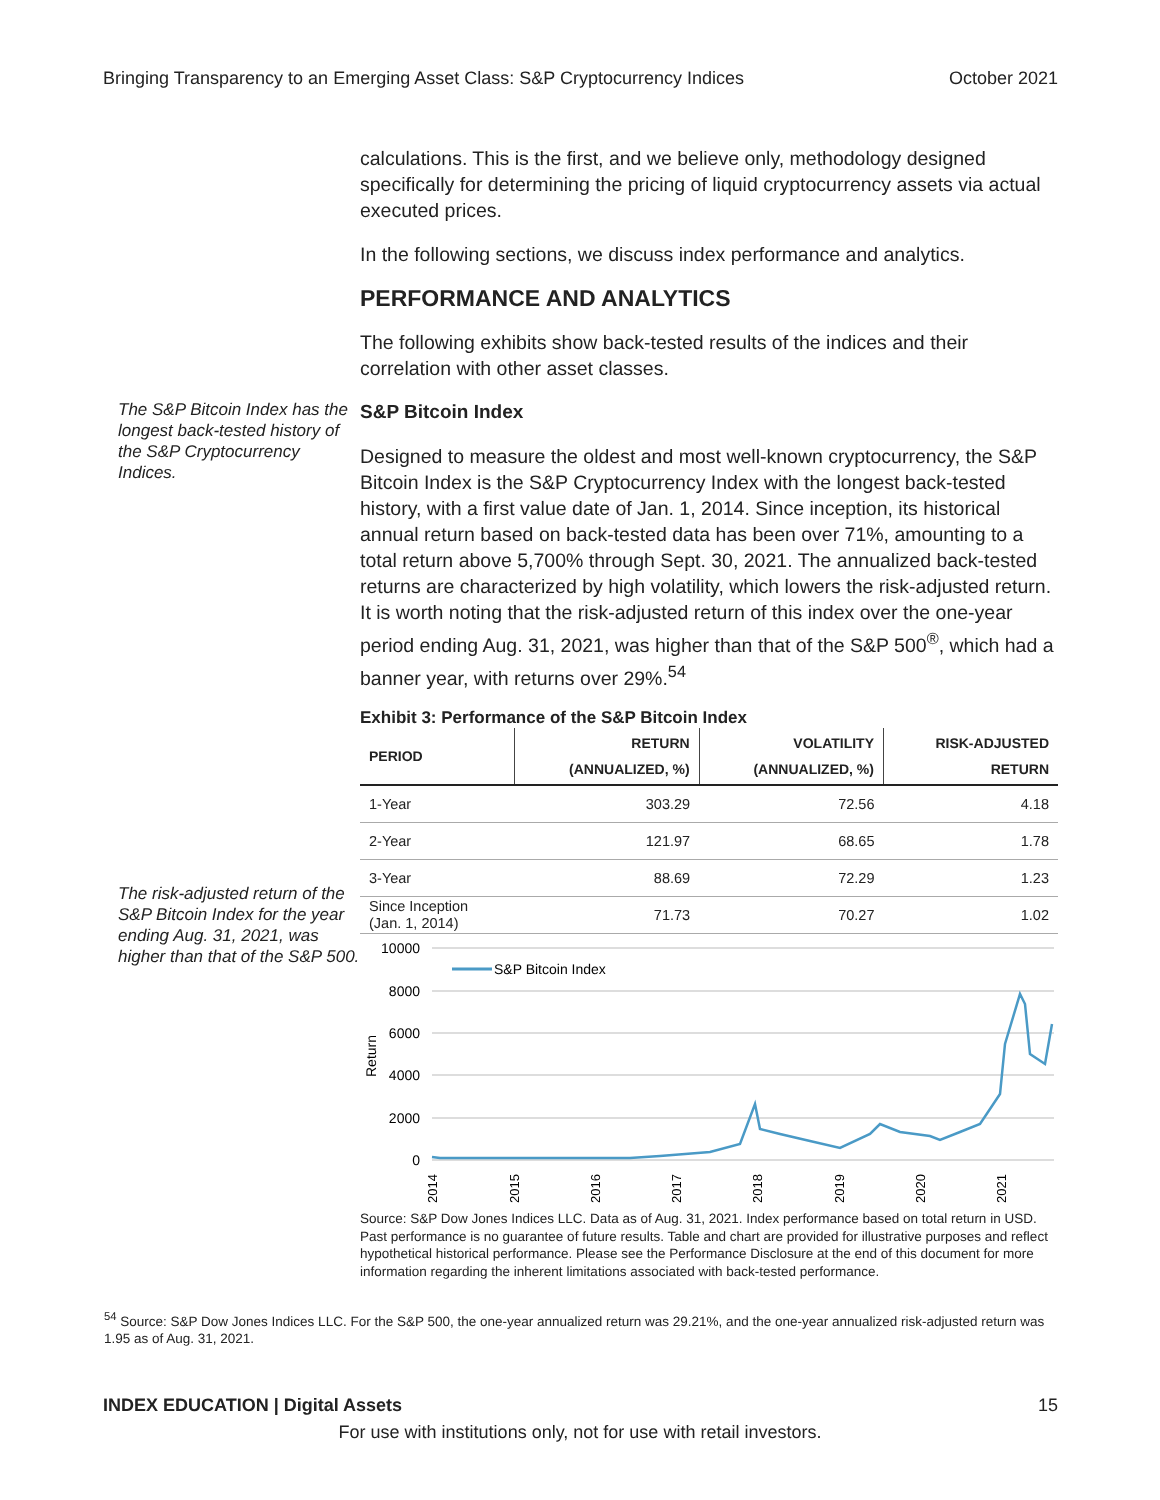Bringing Transparency to an Emerging Asset Class: S&P Cryptocurrency Indices October 2021
calculations. This is the first, and we believe only, methodology designed specifically for determining the pricing of liquid cryptocurrency assets via actual executed prices.
In the following sections, we discuss index performance and analytics.
PERFORMANCE AND ANALYTICS
The following exhibits show back-tested results of the indices and their correlation with other asset classes.
The S&P Bitcoin Index has the longest back-tested history of the S&P Cryptocurrency Indices.
The risk-adjusted return of the S&P Bitcoin Index for the year ending Aug. 31, 2021, was higher than that of the S&P 500.
S&P Bitcoin Index
Designed to measure the oldest and most well-known cryptocurrency, the S&P Bitcoin Index is the S&P Cryptocurrency Index with the longest back-tested history, with a first value date of Jan. 1, 2014. Since inception, its historical annual return based on back-tested data has been over 71%, amounting to a total return above 5,700% through Sept. 30, 2021. The annualized back-tested returns are characterized by high volatility, which lowers the risk-adjusted return. It is worth noting that the risk-adjusted return of this index over the one-year period ending Aug. 31, 2021, was higher than that of the S&P 500<sup>®</sup>, which had a banner year, with returns over 29%.<sup>54</sup>
Exhibit 3: Performance of the S&P Bitcoin Index
| PERIOD | RETURN (ANNUALIZED, %) | VOLATILITY (ANNUALIZED, %) | RISK-ADJUSTED RETURN |
| --- | --- | --- | --- |
| 1-Year | 303.29 | 72.56 | 4.18 |
| 2-Year | 121.97 | 68.65 | 1.78 |
| 3-Year | 88.69 | 72.29 | 1.23 |
| Since Inception (Jan. 1, 2014) | 71.73 | 70.27 | 1.02 |
10000
8000
6000
4000
2000
0
Return
S&P Bitcoin Index
2014
2015
2016
2017
2018
2019
2020
2021
Source: S&P Dow Jones Indices LLC. Data as of Aug. 31, 2021. Index performance based on total return in USD. Past performance is no guarantee of future results. Table and chart are provided for illustrative purposes and reflect hypothetical historical performance. Please see the Performance Disclosure at the end of this document for more information regarding the inherent limitations associated with back-tested performance.
<sup>54</sup> Source: S&P Dow Jones Indices LLC. For the S&P 500, the one-year annualized return was 29.21%, and the one-year annualized risk-adjusted return was 1.95 as of Aug. 31, 2021.
INDEX EDUCATION | Digital Assets 15
For use with institutions only, not for use with retail investors.